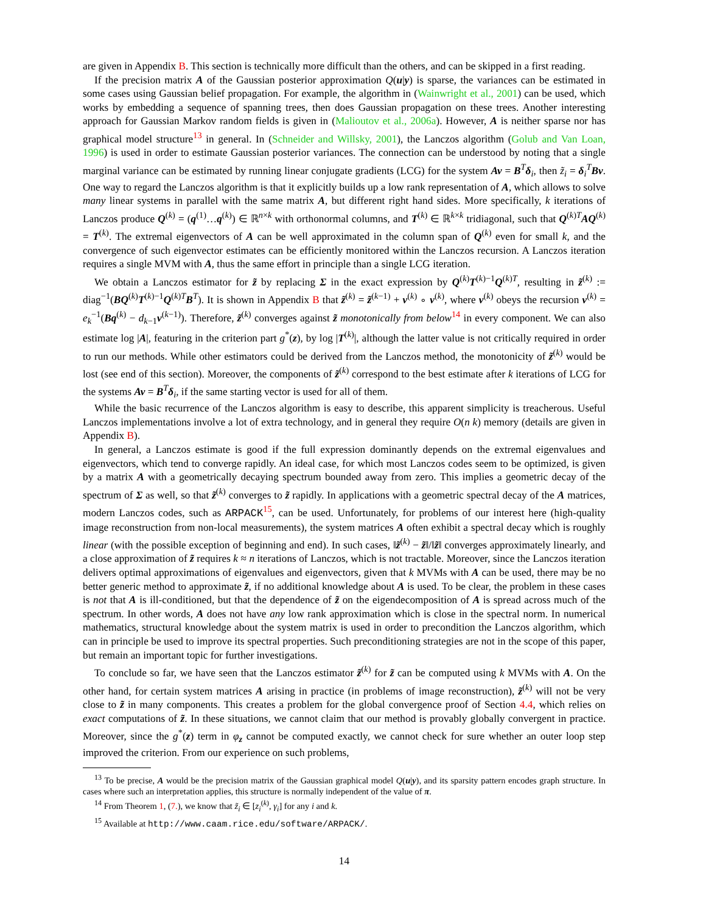are given in Appendix B. This section is technically more difficult than the others, and can be skipped in a first reading.
If the precision matrix A of the Gaussian posterior approximation Q(u|y) is sparse, the variances can be estimated in some cases using Gaussian belief propagation. For example, the algorithm in (Wainwright et al., 2001) can be used, which works by embedding a sequence of spanning trees, then does Gaussian propagation on these trees. Another interesting approach for Gaussian Markov random fields is given in (Malioutov et al., 2006a). However, A is neither sparse nor has graphical model structure<sup>13</sup> in general. In (Schneider and Willsky, 2001), the Lanczos algorithm (Golub and Van Loan, 1996) is used in order to estimate Gaussian posterior variances. The connection can be understood by noting that a single marginal variance can be estimated by running linear conjugate gradients (LCG) for the system Av = B<sup>T</sup>δ<sub>i</sub>, then z̃<sub>i</sub> = δ<sub>i</sub><sup>T</sup>Bv. One way to regard the Lanczos algorithm is that it explicitly builds up a low rank representation of A, which allows to solve many linear systems in parallel with the same matrix A, but different right hand sides. More specifically, k iterations of Lanczos produce Q<sup>(k)</sup> = (q<sup>(1)</sup>…q<sup>(k)</sup>) ∈ ℝ<sup>n×k</sup> with orthonormal columns, and T<sup>(k)</sup> ∈ ℝ<sup>k×k</sup> tridiagonal, such that Q<sup>(k)T</sup>AQ<sup>(k)</sup> = T<sup>(k)</sup>. The extremal eigenvectors of A can be well approximated in the column span of Q<sup>(k)</sup> even for small k, and the convergence of such eigenvector estimates can be efficiently monitored within the Lanczos recursion. A Lanczos iteration requires a single MVM with A, thus the same effort in principle than a single LCG iteration.
We obtain a Lanczos estimator for z̃ by replacing Σ in the exact expression by Q<sup>(k)</sup>T<sup>(k)−1</sup>Q<sup>(k)T</sup>, resulting in z̃<sup>(k)</sup> := diag<sup>−1</sup>(BQ<sup>(k)</sup>T<sup>(k)−1</sup>Q<sup>(k)T</sup>B<sup>T</sup>). It is shown in Appendix B that z̃<sup>(k)</sup> = z̃<sup>(k−1)</sup> + v<sup>(k)</sup> ∘ v<sup>(k)</sup>, where v<sup>(k)</sup> obeys the recursion v<sup>(k)</sup> = e<sub>k</sub><sup>−1</sup>(Bq<sup>(k)</sup> − d<sub>k−1</sub>v<sup>(k−1)</sup>). Therefore, z̃<sup>(k)</sup> converges against z̃ monotonically from below<sup>14</sup> in every component. We can also estimate log |A|, featuring in the criterion part g<sup>*</sup>(z), by log |T<sup>(k)</sup>|, although the latter value is not critically required in order to run our methods. While other estimators could be derived from the Lanczos method, the monotonicity of z̃<sup>(k)</sup> would be lost (see end of this section). Moreover, the components of z̃<sup>(k)</sup> correspond to the best estimate after k iterations of LCG for the systems Av = B<sup>T</sup>δ<sub>i</sub>, if the same starting vector is used for all of them.
While the basic recurrence of the Lanczos algorithm is easy to describe, this apparent simplicity is treacherous. Useful Lanczos implementations involve a lot of extra technology, and in general they require O(n k) memory (details are given in Appendix B).
In general, a Lanczos estimate is good if the full expression dominantly depends on the extremal eigenvalues and eigenvectors, which tend to converge rapidly. An ideal case, for which most Lanczos codes seem to be optimized, is given by a matrix A with a geometrically decaying spectrum bounded away from zero. This implies a geometric decay of the spectrum of Σ as well, so that z̃<sup>(k)</sup> converges to z̃ rapidly. In applications with a geometric spectral decay of the A matrices, modern Lanczos codes, such as ARPACK<sup>15</sup>, can be used. Unfortunately, for problems of our interest here (high-quality image reconstruction from non-local measurements), the system matrices A often exhibit a spectral decay which is roughly linear (with the possible exception of beginning and end). In such cases, ‖z̃<sup>(k)</sup> − z̃‖/‖z̃‖ converges approximately linearly, and a close approximation of z̃ requires k ≈ n iterations of Lanczos, which is not tractable. Moreover, since the Lanczos iteration delivers optimal approximations of eigenvalues and eigenvectors, given that k MVMs with A can be used, there may be no better generic method to approximate z̃, if no additional knowledge about A is used. To be clear, the problem in these cases is not that A is ill-conditioned, but that the dependence of z̃ on the eigendecomposition of A is spread across much of the spectrum. In other words, A does not have any low rank approximation which is close in the spectral norm. In numerical mathematics, structural knowledge about the system matrix is used in order to precondition the Lanczos algorithm, which can in principle be used to improve its spectral properties. Such preconditioning strategies are not in the scope of this paper, but remain an important topic for further investigations.
To conclude so far, we have seen that the Lanczos estimator z̃<sup>(k)</sup> for z̃ can be computed using k MVMs with A. On the other hand, for certain system matrices A arising in practice (in problems of image reconstruction), z̃<sup>(k)</sup> will not be very close to z̃ in many components. This creates a problem for the global convergence proof of Section 4.4, which relies on exact computations of z̃. In these situations, we cannot claim that our method is provably globally convergent in practice. Moreover, since the g<sup>*</sup>(z) term in φ<sub>z</sub> cannot be computed exactly, we cannot check for sure whether an outer loop step improved the criterion. From our experience on such problems,
<sup>13</sup> To be precise, A would be the precision matrix of the Gaussian graphical model Q(u|y), and its sparsity pattern encodes graph structure. In cases where such an interpretation applies, this structure is normally independent of the value of π.
<sup>14</sup> From Theorem 1, (7.), we know that z̃<sub>i</sub> ∈ [z<sub>i</sub><sup>(k)</sup>, γ<sub>i</sub>] for any i and k.
<sup>15</sup> Available at http://www.caam.rice.edu/software/ARPACK/.
14